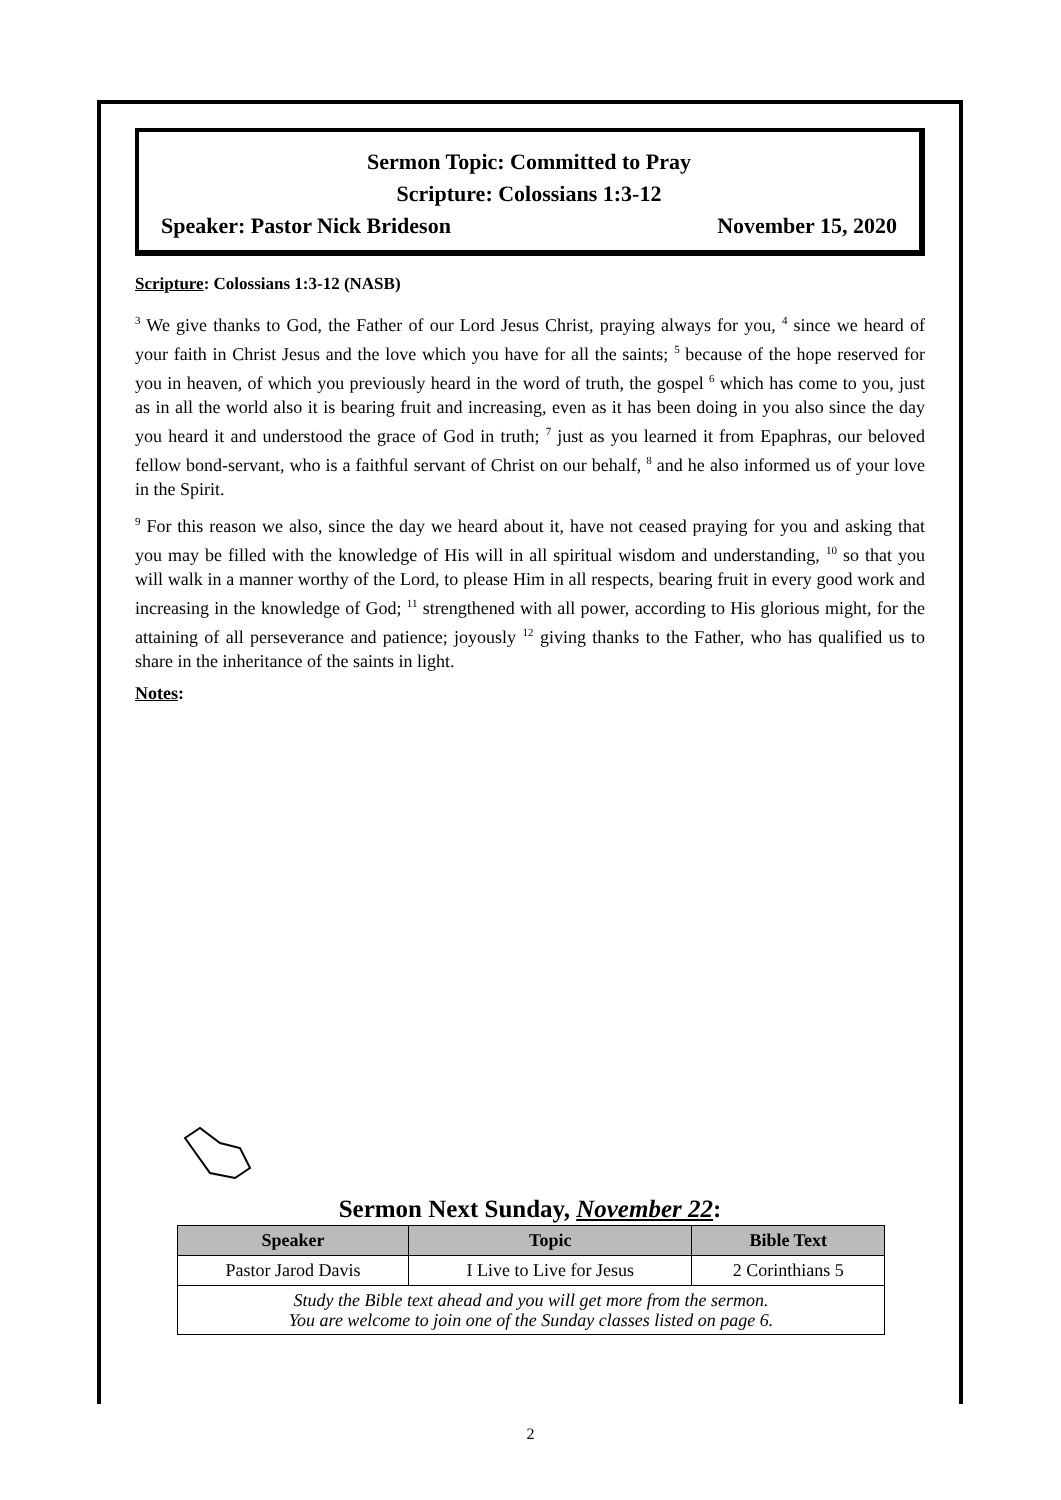Sermon Topic: Committed to Pray
Scripture: Colossians 1:3-12
Speaker: Pastor Nick Brideson November 15, 2020
Scripture: Colossians 1:3-12 (NASB)
<sup>3</sup> We give thanks to God, the Father of our Lord Jesus Christ, praying always for you, <sup>4</sup> since we heard of your faith in Christ Jesus and the love which you have for all the saints; <sup>5</sup> because of the hope reserved for you in heaven, of which you previously heard in the word of truth, the gospel <sup>6</sup> which has come to you, just as in all the world also it is bearing fruit and increasing, even as it has been doing in you also since the day you heard it and understood the grace of God in truth; <sup>7</sup> just as you learned it from Epaphras, our beloved fellow bond-servant, who is a faithful servant of Christ on our behalf, <sup>8</sup> and he also informed us of your love in the Spirit.
<sup>9</sup> For this reason we also, since the day we heard about it, have not ceased praying for you and asking that you may be filled with the knowledge of His will in all spiritual wisdom and understanding, <sup>10</sup> so that you will walk in a manner worthy of the Lord, to please Him in all respects, bearing fruit in every good work and increasing in the knowledge of God; <sup>11</sup> strengthened with all power, according to His glorious might, for the attaining of all perseverance and patience; joyously <sup>12</sup> giving thanks to the Father, who has qualified us to share in the inheritance of the saints in light.
Notes:
Sermon Next Sunday, November 22:
| Speaker | Topic | Bible Text |
| --- | --- | --- |
| Pastor Jarod Davis | I Live to Live for Jesus | 2 Corinthians 5 |
| Study the Bible text ahead and you will get more from the sermon. You are welcome to join one of the Sunday classes listed on page 6. | | |
2